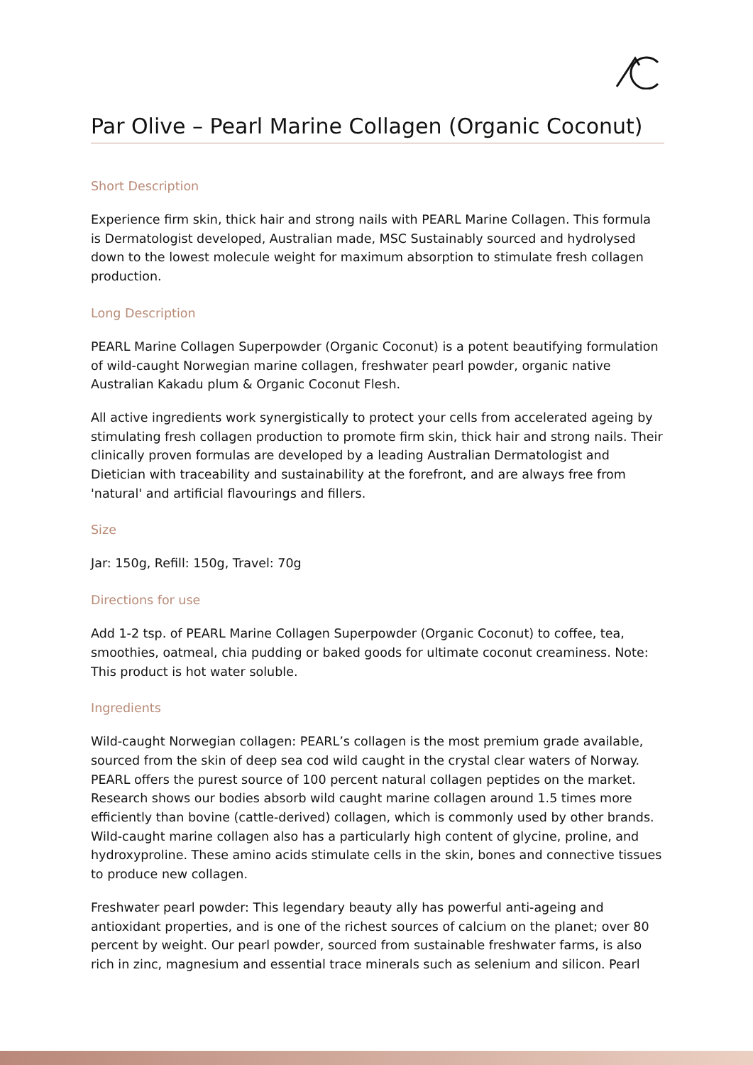Par Olive – Pearl Marine Collagen (Organic Coconut)
Short Description
Experience firm skin, thick hair and strong nails with PEARL Marine Collagen. This formula is Dermatologist developed, Australian made, MSC Sustainably sourced and hydrolysed down to the lowest molecule weight for maximum absorption to stimulate fresh collagen production.
Long Description
PEARL Marine Collagen Superpowder (Organic Coconut) is a potent beautifying formulation of wild-caught Norwegian marine collagen, freshwater pearl powder, organic native Australian Kakadu plum & Organic Coconut Flesh.
All active ingredients work synergistically to protect your cells from accelerated ageing by stimulating fresh collagen production to promote firm skin, thick hair and strong nails. Their clinically proven formulas are developed by a leading Australian Dermatologist and Dietician with traceability and sustainability at the forefront, and are always free from 'natural' and artificial flavourings and fillers.
Size
Jar: 150g, Refill: 150g, Travel: 70g
Directions for use
Add 1-2 tsp. of PEARL Marine Collagen Superpowder (Organic Coconut) to coffee, tea, smoothies, oatmeal, chia pudding or baked goods for ultimate coconut creaminess. Note: This product is hot water soluble.
Ingredients
Wild-caught Norwegian collagen: PEARL’s collagen is the most premium grade available, sourced from the skin of deep sea cod wild caught in the crystal clear waters of Norway. PEARL offers the purest source of 100 percent natural collagen peptides on the market. Research shows our bodies absorb wild caught marine collagen around 1.5 times more efficiently than bovine (cattle-derived) collagen, which is commonly used by other brands. Wild-caught marine collagen also has a particularly high content of glycine, proline, and hydroxyproline. These amino acids stimulate cells in the skin, bones and connective tissues to produce new collagen.
Freshwater pearl powder: This legendary beauty ally has powerful anti-ageing and antioxidant properties, and is one of the richest sources of calcium on the planet; over 80 percent by weight. Our pearl powder, sourced from sustainable freshwater farms, is also rich in zinc, magnesium and essential trace minerals such as selenium and silicon. Pearl